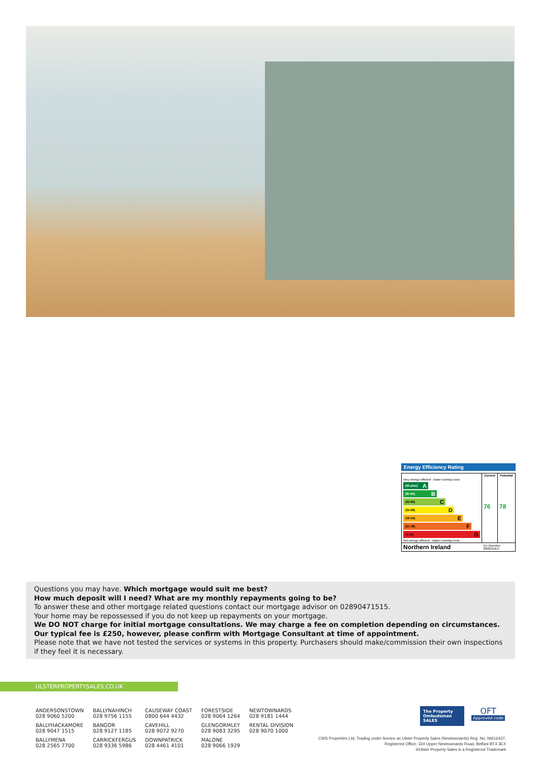Energy Efficiency Rating
| | Current | Potential |
| --- | --- | --- |
| Very energy efficient - lower running costs (92 plus) A (81-91) B (69-80) C (55-68) D (39-54) E (21-38) F (1-20) G Not energy efficient - higher running costs | 76 | 78 |
| Northern Ireland | EU Directive 2002/91/EC | |
Questions you may have. Which mortgage would suit me best?
How much deposit will I need? What are my monthly repayments going to be?
To answer these and other mortgage related questions contact our mortgage advisor on 02890471515.
Your home may be repossessed if you do not keep up repayments on your mortgage.
We DO NOT charge for initial mortgage consultations. We may charge a fee on completion depending on circumstances. Our typical fee is £250, however, please confirm with Mortgage Consultant at time of appointment.
Please note that we have not tested the services or systems in this property. Purchasers should make/commission their own inspections if they feel it is necessary.
ULSTERPROPERTYSALES.CO.UK
ANDERSONSTOWN
028 9060 5200
BALLYHACKAMORE
028 9047 1515
BALLYMENA
028 2565 7700
BALLYNAHINCH
028 9756 1155
BANGOR
028 9127 1185
CARRICKFERGUS
028 9336 5986
CAUSEWAY COAST
0800 644 4432
CAVEHILL
028 9072 9270
DOWNPATRICK
028 4461 4101
FORESTSIDE
028 9064 1264
GLENGORMLEY
028 9083 3295
MALONE
028 9066 1929
NEWTOWNARDS
028 9181 1444
RENTAL DIVISION
028 9070 1000
The Property Ombudsman SALES
OFT
Approved code
CWS Properties Ltd; Trading under licence as Ulster Property Sales (Newtownards) Reg. No. NI616437;
Registered Office: 324 Upper Newtownards Road, Belfast BT4 3EX
®Ulster Property Sales is a Registered Trademark